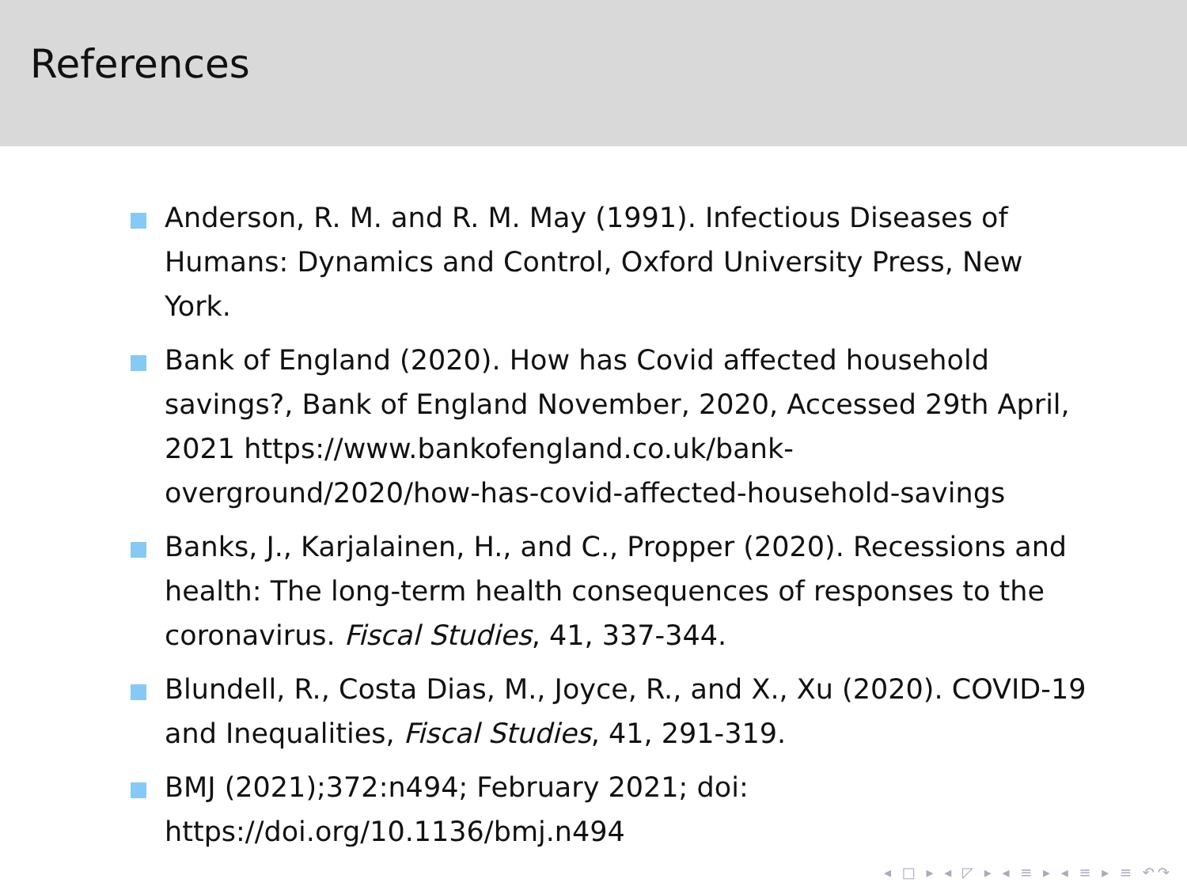References
Anderson, R. M. and R. M. May (1991). Infectious Diseases of Humans: Dynamics and Control, Oxford University Press, New York.
Bank of England (2020). How has Covid affected household savings?, Bank of England November, 2020, Accessed 29th April, 2021 https://www.bankofengland.co.uk/bank-overground/2020/how-has-covid-affected-household-savings
Banks, J., Karjalainen, H., and C., Propper (2020). Recessions and health: The long-term health consequences of responses to the coronavirus. Fiscal Studies, 41, 337-344.
Blundell, R., Costa Dias, M., Joyce, R., and X., Xu (2020). COVID-19 and Inequalities, Fiscal Studies, 41, 291-319.
BMJ (2021);372:n494; February 2021; doi: https://doi.org/10.1136/bmj.n494
◂ □ ▸ ◂ ◸ ▸ ◂ ≡ ▸ ◂ ≡ ▸ ≡ ↶↷